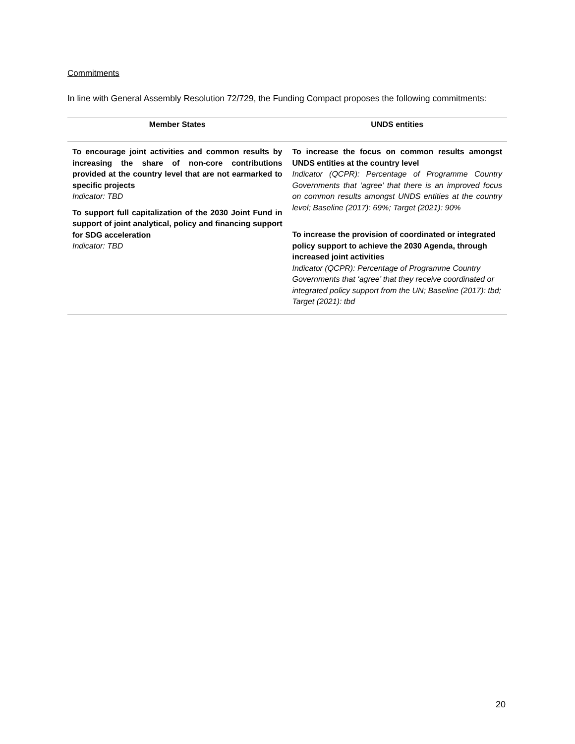Commitments
In line with General Assembly Resolution 72/729, the Funding Compact proposes the following commitments:
| Member States | UNDS entities |
| --- | --- |
| To encourage joint activities and common results by increasing the share of non-core contributions provided at the country level that are not earmarked to specific projects Indicator: TBD To support full capitalization of the 2030 Joint Fund in support of joint analytical, policy and financing support for SDG acceleration Indicator: TBD | To increase the focus on common results amongst UNDS entities at the country level Indicator (QCPR): Percentage of Programme Country Governments that ‘agree’ that there is an improved focus on common results amongst UNDS entities at the country level; Baseline (2017): 69%; Target (2021): 90% To increase the provision of coordinated or integrated policy support to achieve the 2030 Agenda, through increased joint activities Indicator (QCPR): Percentage of Programme Country Governments that ‘agree’ that they receive coordinated or integrated policy support from the UN; Baseline (2017): tbd; Target (2021): tbd |
20